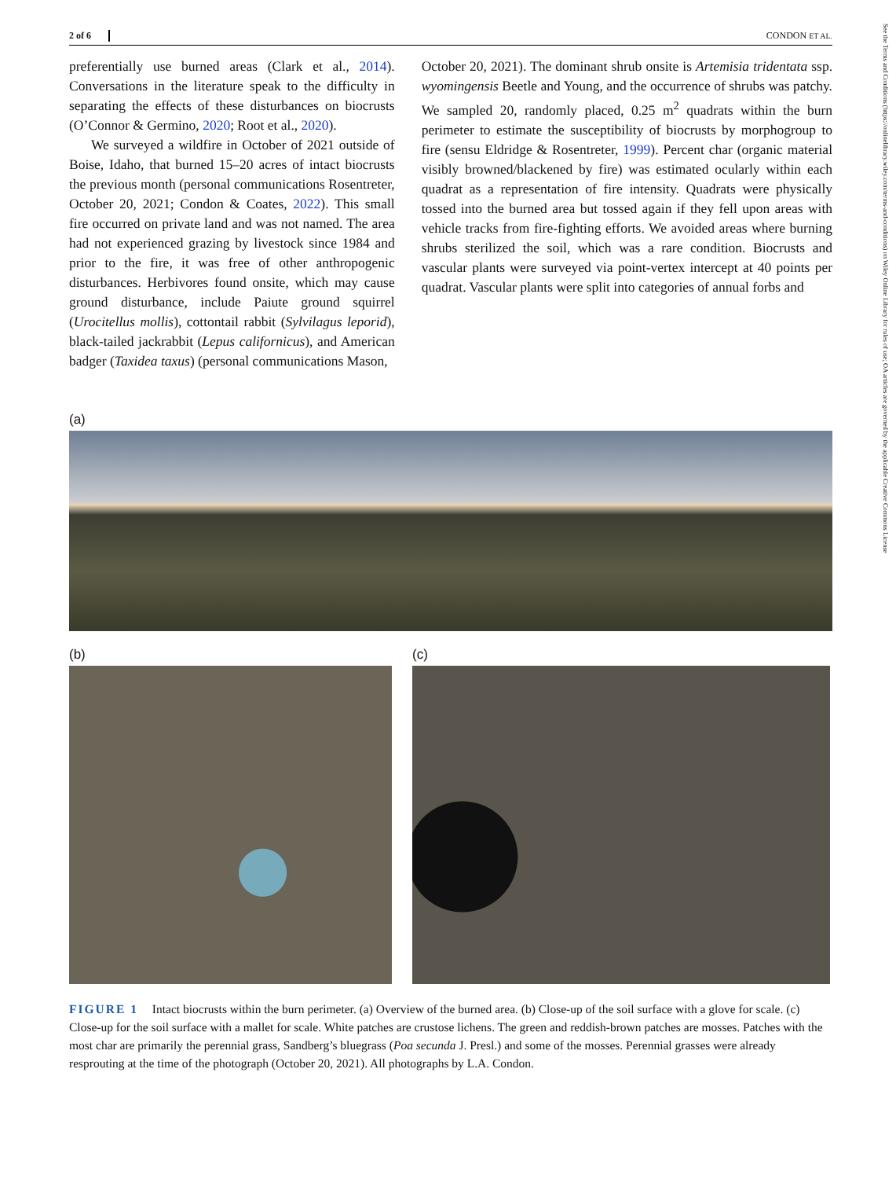See the Terms and Conditions (https://onlinelibrary.wiley.com/terms-and-conditions) on Wiley Online Library for rules of use; OA articles are governed by the applicable Creative Commons License
2 of 6 CONDON ET AL.
preferentially use burned areas (Clark et al., 2014). Conversations in the literature speak to the difficulty in separating the effects of these disturbances on biocrusts (O’Connor & Germino, 2020; Root et al., 2020).
We surveyed a wildfire in October of 2021 outside of Boise, Idaho, that burned 15–20 acres of intact biocrusts the previous month (personal communications Rosentreter, October 20, 2021; Condon & Coates, 2022). This small fire occurred on private land and was not named. The area had not experienced grazing by livestock since 1984 and prior to the fire, it was free of other anthropogenic disturbances. Herbivores found onsite, which may cause ground disturbance, include Paiute ground squirrel (Urocitellus mollis), cottontail rabbit (Sylvilagus leporid), black-tailed jackrabbit (Lepus californicus), and American badger (Taxidea taxus) (personal communications Mason,
October 20, 2021). The dominant shrub onsite is Artemisia tridentata ssp. wyomingensis Beetle and Young, and the occurrence of shrubs was patchy. We sampled 20, randomly placed, 0.25 m<sup>2</sup> quadrats within the burn perimeter to estimate the susceptibility of biocrusts by morphogroup to fire (sensu Eldridge & Rosentreter, 1999). Percent char (organic material visibly browned/blackened by fire) was estimated ocularly within each quadrat as a representation of fire intensity. Quadrats were physically tossed into the burned area but tossed again if they fell upon areas with vehicle tracks from fire-fighting efforts. We avoided areas where burning shrubs sterilized the soil, which was a rare condition. Biocrusts and vascular plants were surveyed via point-vertex intercept at 40 points per quadrat. Vascular plants were split into categories of annual forbs and
(a)
(b) (c)
FIGURE 1 Intact biocrusts within the burn perimeter. (a) Overview of the burned area. (b) Close-up of the soil surface with a glove for scale. (c) Close-up for the soil surface with a mallet for scale. White patches are crustose lichens. The green and reddish-brown patches are mosses. Patches with the most char are primarily the perennial grass, Sandberg’s bluegrass (Poa secunda J. Presl.) and some of the mosses. Perennial grasses were already resprouting at the time of the photograph (October 20, 2021). All photographs by L.A. Condon.